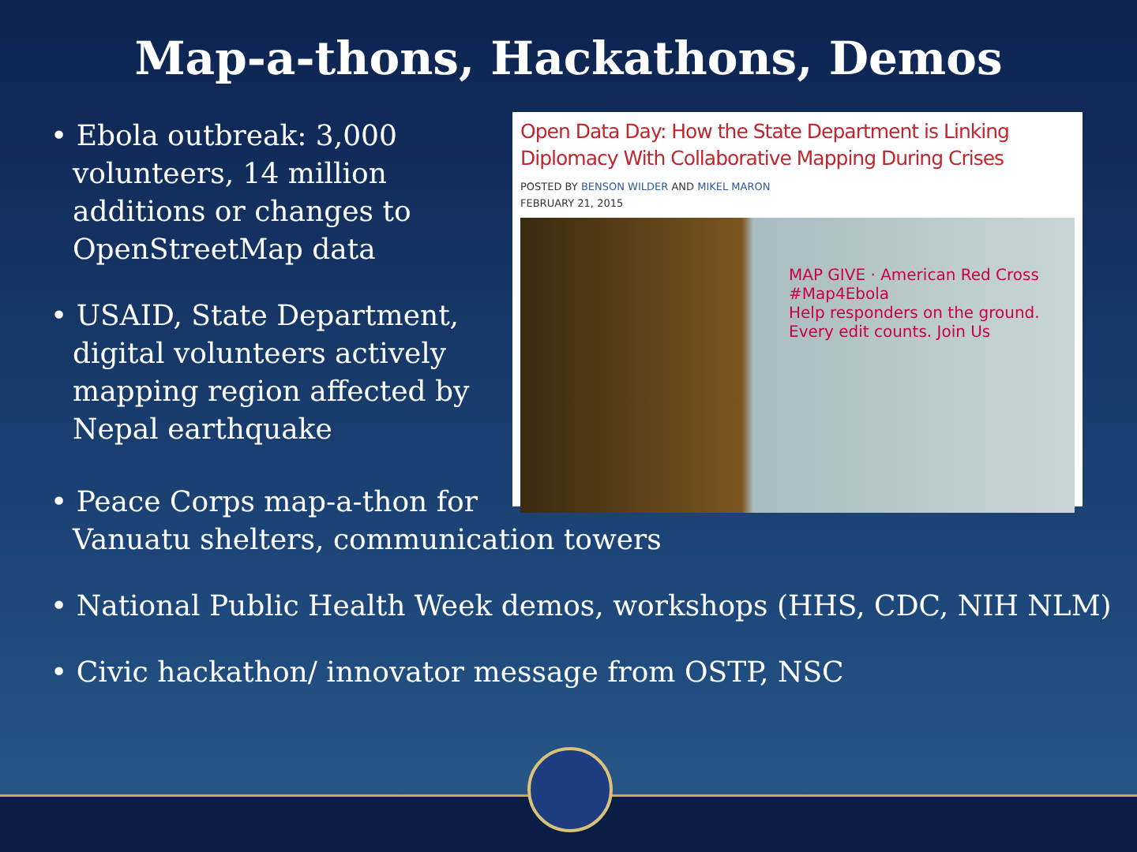Map-a-thons, Hackathons, Demos
• Ebola outbreak: 3,000 volunteers, 14 million additions or changes to OpenStreetMap data
• USAID, State Department, digital volunteers actively mapping region affected by Nepal earthquake
Open Data Day: How the State Department is Linking Diplomacy With Collaborative Mapping During Crises
POSTED BY BENSON WILDER AND MIKEL MARON
FEBRUARY 21, 2015
MAP GIVE · American Red Cross #Map4Ebola
Help responders on the ground. Every edit counts. Join Us
• Peace Corps map-a-thon for
Vanuatu shelters, communication towers
• National Public Health Week demos, workshops (HHS, CDC, NIH NLM)
• Civic hackathon/ innovator message from OSTP, NSC